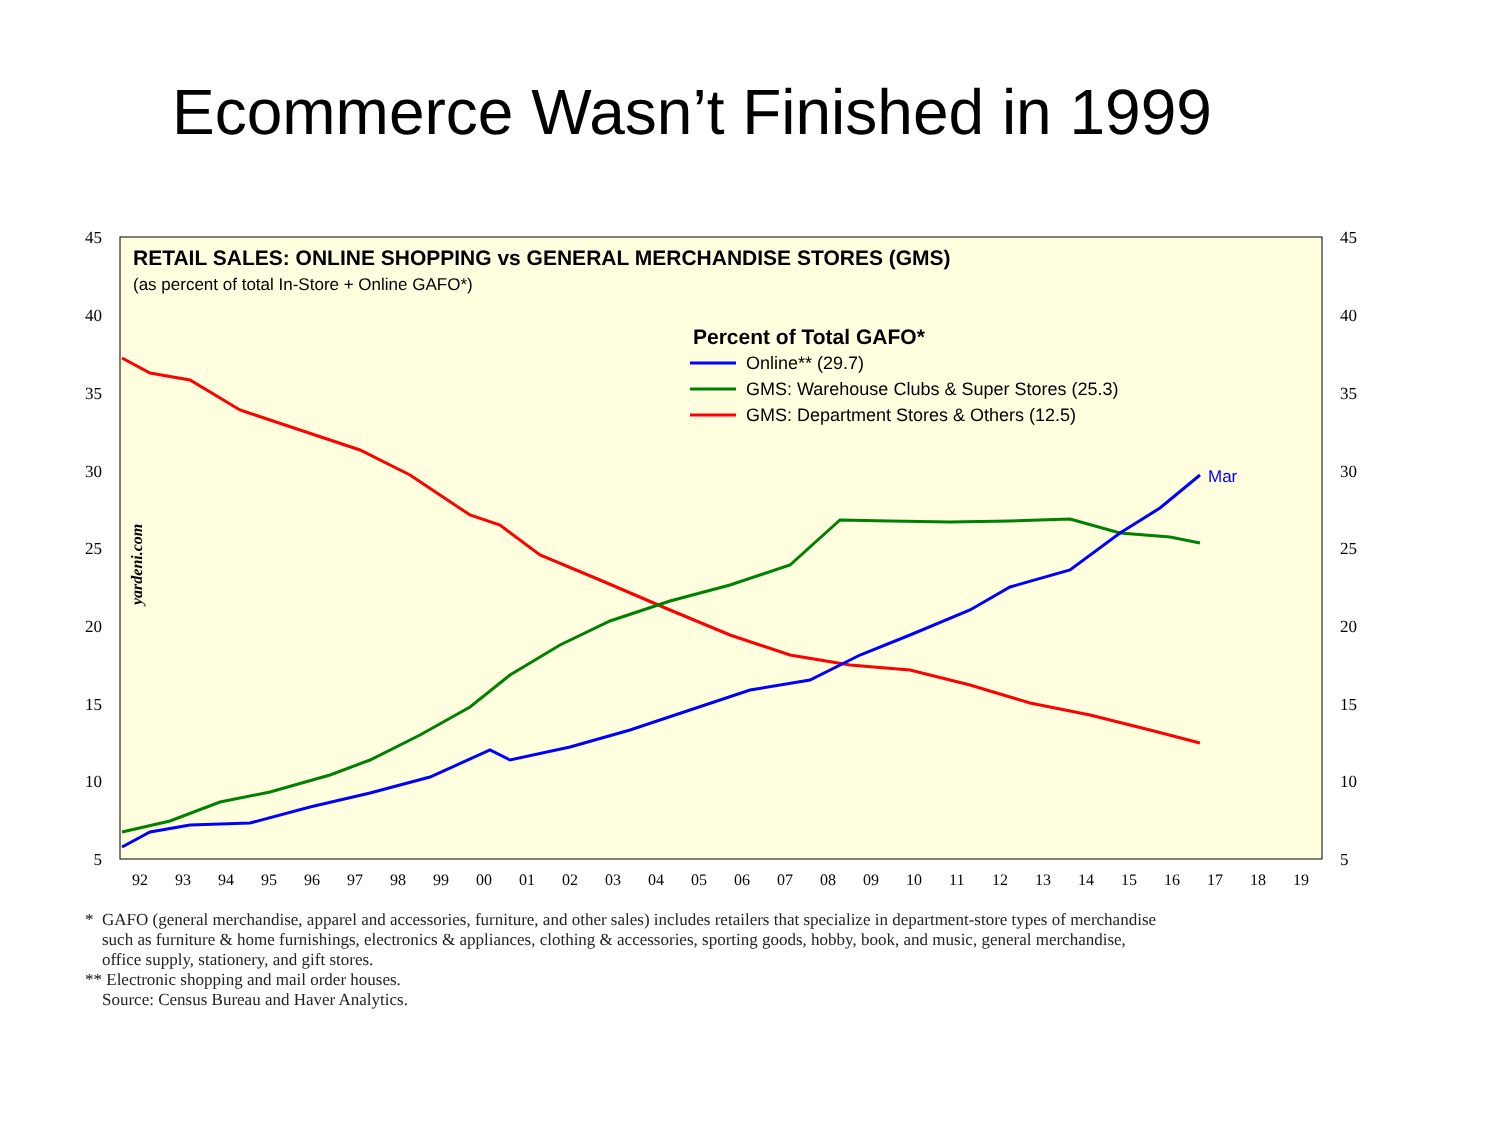Ecommerce Wasn’t Finished in 1999
45
40
35
30
25
20
15
10
5
45
40
35
30
25
20
15
10
5
92
93
94
95
96
97
98
99
00
01
02
03
04
05
06
07
08
09
10
11
12
13
14
15
16
17
18
19
RETAIL SALES: ONLINE SHOPPING vs GENERAL MERCHANDISE STORES (GMS)
(as percent of total In-Store + Online GAFO*)
yardeni.com
Percent of Total GAFO*
Online** (29.7)
GMS: Warehouse Clubs & Super Stores (25.3)
GMS: Department Stores & Others (12.5)
Mar
* GAFO (general merchandise, apparel and accessories, furniture, and other sales) includes retailers that specialize in department-store types of merchandise
such as furniture & home furnishings, electronics & appliances, clothing & accessories, sporting goods, hobby, book, and music, general merchandise,
office supply, stationery, and gift stores.
** Electronic shopping and mail order houses.
Source: Census Bureau and Haver Analytics.